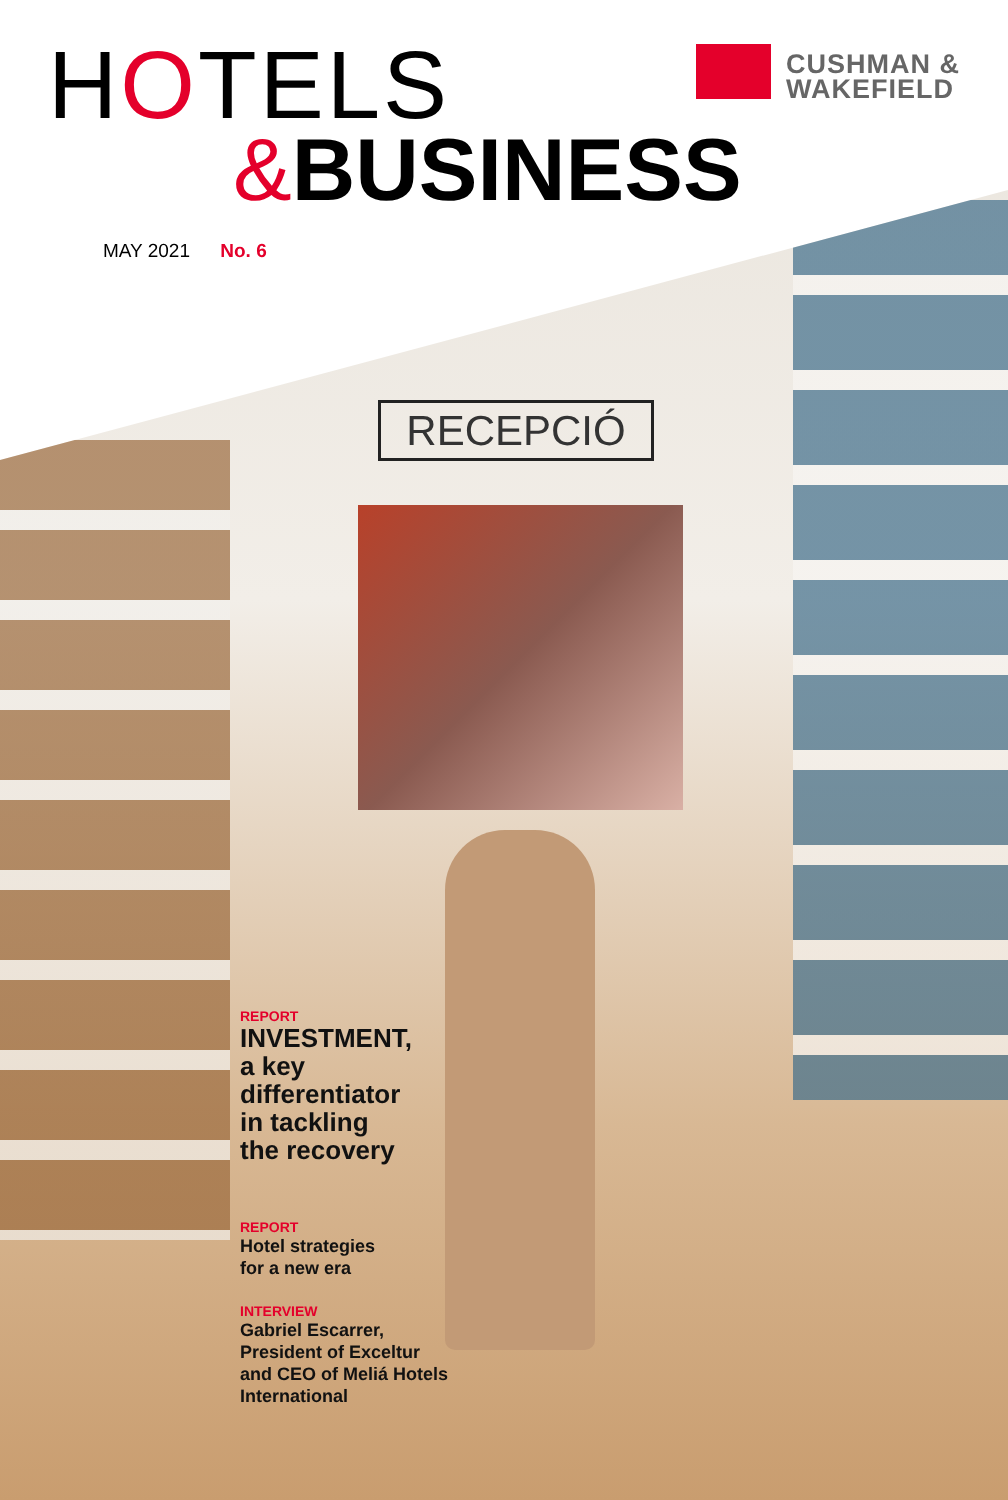RECEPCIÓ
HOTELS
&BUSINESS
MAY 2021 No. 6
CUSHMAN &
WAKEFIELD
REPORT
INVESTMENT,
a key
differentiator
in tackling
the recovery
REPORT
Hotel strategies
for a new era
INTERVIEW
Gabriel Escarrer,
President of Exceltur
and CEO of Meliá Hotels
International